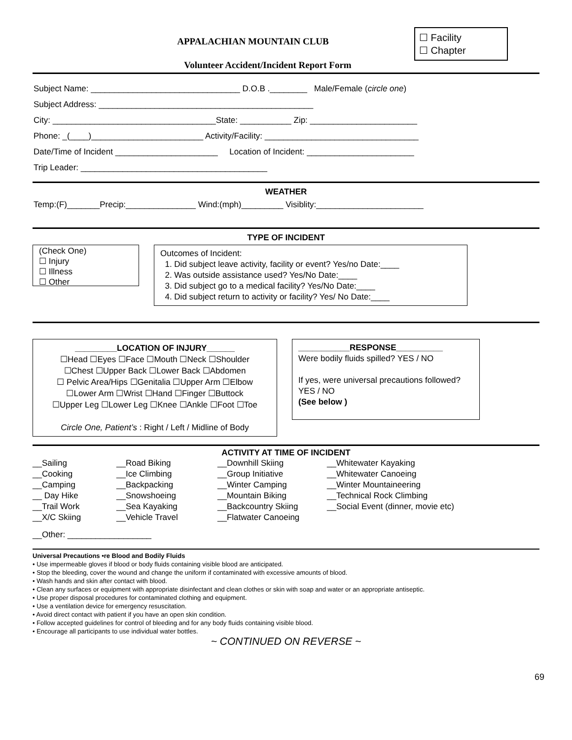APPALACHIAN MOUNTAIN CLUB
Volunteer Accident/Incident Report Form
☐ Facility
☐ Chapter
Subject Name: ________________________________ D.O.B .________ Male/Female (circle one)
Subject Address: ______________________________________________
City: ___________________________________State: ___________ Zip: _______________________
Phone: _(____)________________________ Activity/Facility: _________________________________
Date/Time of Incident ______________________ Location of Incident: _______________________
Trip Leader: ________________________________________
WEATHER
Temp:(F)_______Precip:_______________ Wind:(mph)_________ Visiblity:_______________________
TYPE OF INCIDENT
(Check One)
☐ Injury
☐ Illness
☐ Other
Outcomes of Incident:
1. Did subject leave activity, facility or event? Yes/no Date:____
2. Was outside assistance used? Yes/No Date:____
3. Did subject go to a medical facility? Yes/No Date:____
4. Did subject return to activity or facility? Yes/ No Date:____
_________LOCATION OF INJURY______
☐Head ☐Eyes ☐Face ☐Mouth ☐Neck ☐Shoulder
☐Chest ☐Upper Back ☐Lower Back ☐Abdomen
☐ Pelvic Area/Hips ☐Genitalia ☐Upper Arm ☐Elbow
☐Lower Arm ☐Wrist ☐Hand ☐Finger ☐Buttock
☐Upper Leg ☐Lower Leg ☐Knee ☐Ankle ☐Foot ☐Toe
Circle One, Patient’s : Right / Left / Midline of Body
___________RESPONSE__________
Were bodily fluids spilled? YES / NO
If yes, were universal precautions followed? YES / NO
(See below )
ACTIVITY AT TIME OF INCIDENT
__Sailing
__Cooking
__Camping
__ Day Hike
__Trail Work
__X/C Skiing
__Road Biking
__Ice Climbing
__Backpacking
__Snowshoeing
__Sea Kayaking
__Vehicle Travel
__Downhill Skiing
__Group Initiative
__Winter Camping
__Mountain Biking
__Backcountry Skiing
__Flatwater Canoeing
__Whitewater Kayaking
__Whitewater Canoeing
__Winter Mountaineering
__Technical Rock Climbing
__Social Event (dinner, movie etc)
__Other: __________________
Universal Precautions •re Blood and Bodily Fluids
• Use impermeable gloves if blood or body fluids containing visible blood are anticipated.
• Stop the bleeding, cover the wound and change the uniform if contaminated with excessive amounts of blood.
• Wash hands and skin after contact with blood.
• Clean any surfaces or equipment with appropriate disinfectant and clean clothes or skin with soap and water or an appropriate antiseptic.
• Use proper disposal procedures for contaminated clothing and equipment.
• Use a ventilation device for emergency resuscitation.
• Avoid direct contact with patient if you have an open skin condition.
• Follow accepted guidelines for control of bleeding and for any body fluids containing visible blood.
• Encourage all participants to use individual water bottles.
~ CONTINUED ON REVERSE ~
69